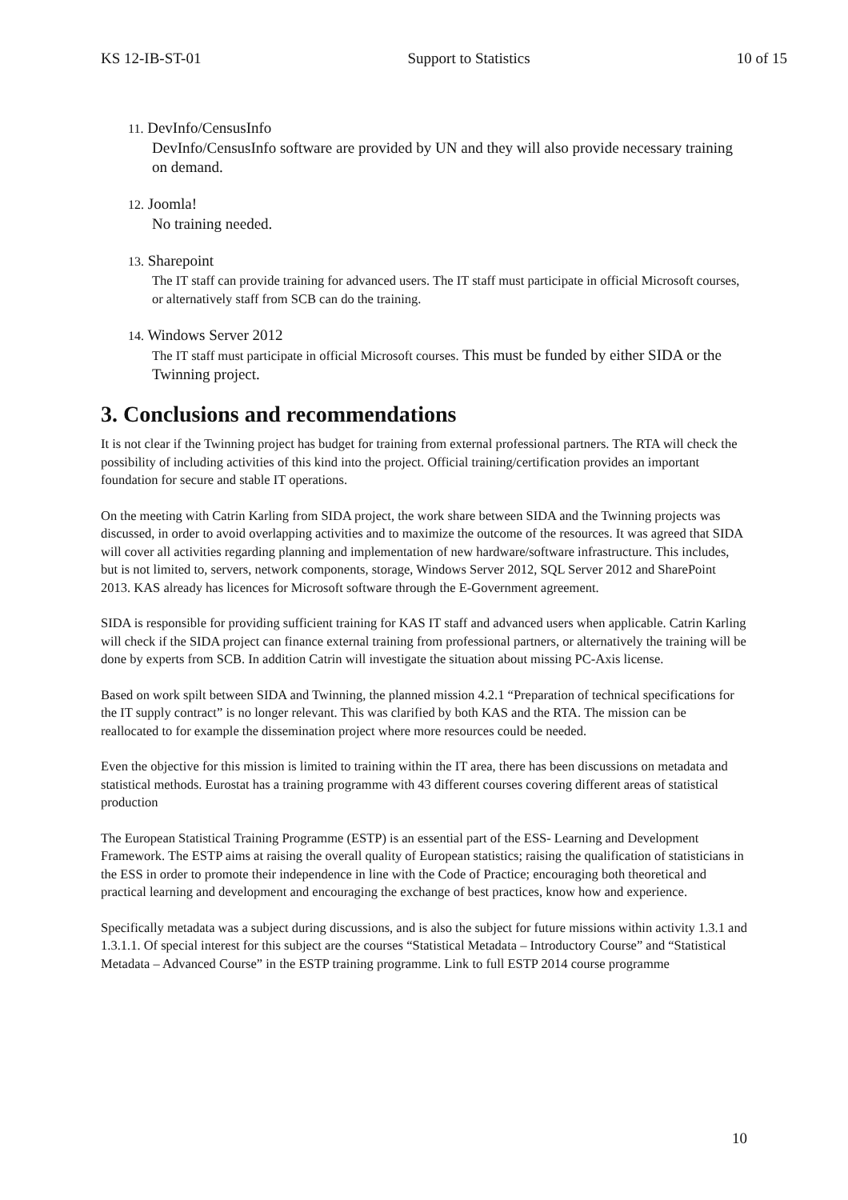KS 12-IB-ST-01 Support to Statistics 10 of 15
11. DevInfo/CensusInfo
DevInfo/CensusInfo software are provided by UN and they will also provide necessary training on demand.
12. Joomla!
No training needed.
13. Sharepoint
The IT staff can provide training for advanced users. The IT staff must participate in official Microsoft courses, or alternatively staff from SCB can do the training.
14. Windows Server 2012
The IT staff must participate in official Microsoft courses. This must be funded by either SIDA or the Twinning project.
3. Conclusions and recommendations
It is not clear if the Twinning project has budget for training from external professional partners. The RTA will check the possibility of including activities of this kind into the project. Official training/certification provides an important foundation for secure and stable IT operations.
On the meeting with Catrin Karling from SIDA project, the work share between SIDA and the Twinning projects was discussed, in order to avoid overlapping activities and to maximize the outcome of the resources. It was agreed that SIDA will cover all activities regarding planning and implementation of new hardware/software infrastructure. This includes, but is not limited to, servers, network components, storage, Windows Server 2012, SQL Server 2012 and SharePoint 2013. KAS already has licences for Microsoft software through the E-Government agreement.
SIDA is responsible for providing sufficient training for KAS IT staff and advanced users when applicable. Catrin Karling will check if the SIDA project can finance external training from professional partners, or alternatively the training will be done by experts from SCB. In addition Catrin will investigate the situation about missing PC-Axis license.
Based on work spilt between SIDA and Twinning, the planned mission 4.2.1 “Preparation of technical specifications for the IT supply contract” is no longer relevant. This was clarified by both KAS and the RTA. The mission can be reallocated to for example the dissemination project where more resources could be needed.
Even the objective for this mission is limited to training within the IT area, there has been discussions on metadata and statistical methods. Eurostat has a training programme with 43 different courses covering different areas of statistical production
The European Statistical Training Programme (ESTP) is an essential part of the ESS- Learning and Development Framework. The ESTP aims at raising the overall quality of European statistics; raising the qualification of statisticians in the ESS in order to promote their independence in line with the Code of Practice; encouraging both theoretical and practical learning and development and encouraging the exchange of best practices, know how and experience.
Specifically metadata was a subject during discussions, and is also the subject for future missions within activity 1.3.1 and 1.3.1.1. Of special interest for this subject are the courses “Statistical Metadata – Introductory Course” and “Statistical Metadata – Advanced Course” in the ESTP training programme. Link to full ESTP 2014 course programme
10